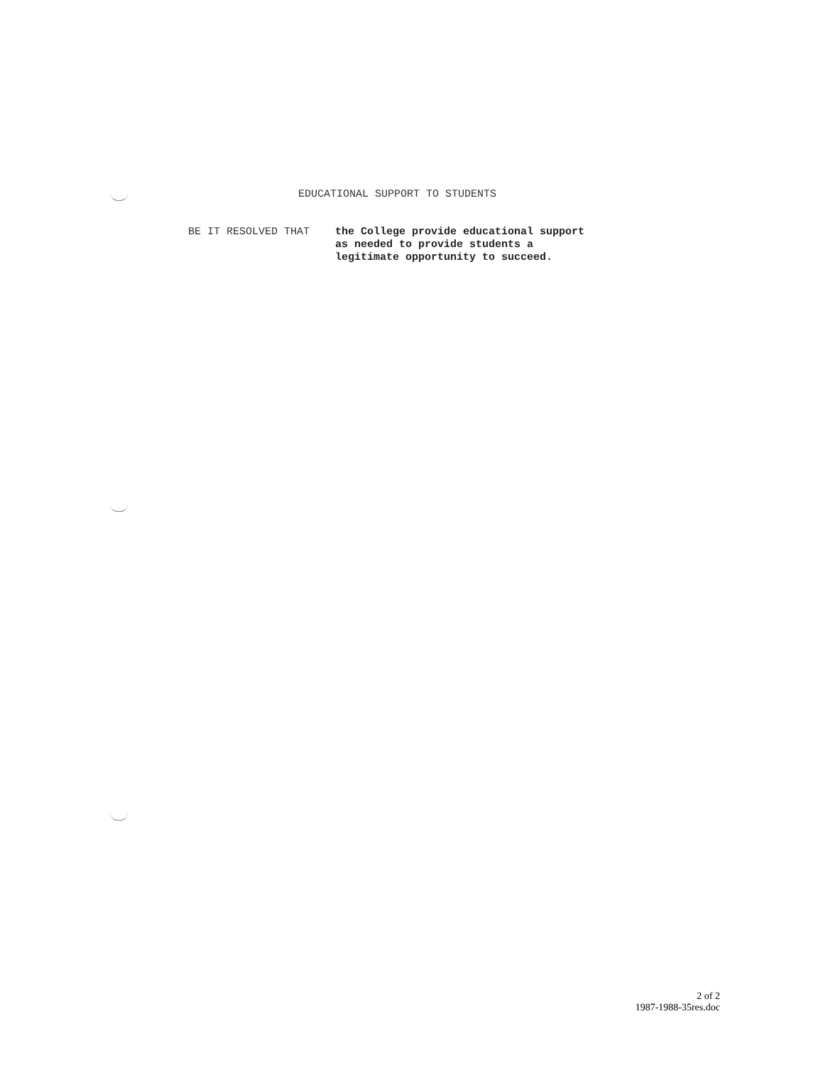EDUCATIONAL SUPPORT TO STUDENTS
BE IT RESOLVED THAT the College provide educational support
as needed to provide students a
legitimate opportunity to succeed.
2 of 2
1987-1988-35res.doc